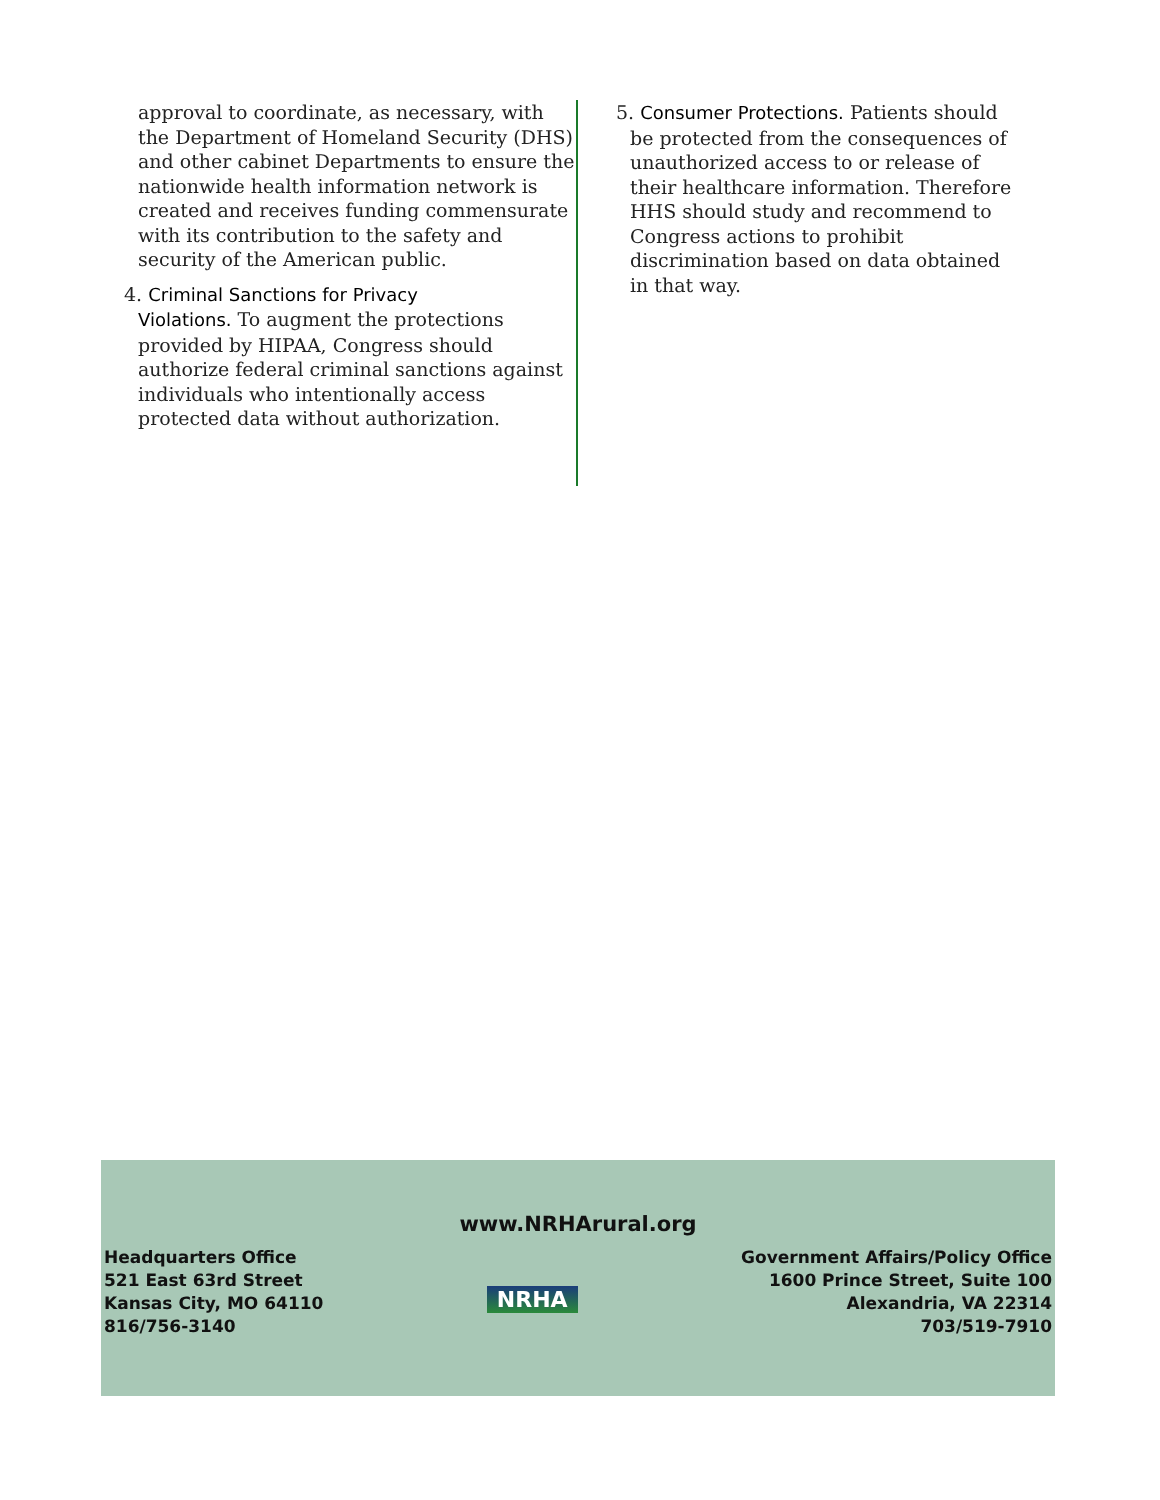approval to coordinate, as necessary, with the Department of Homeland Security (DHS) and other cabinet Departments to ensure the nationwide health information network is created and receives funding commensurate with its contribution to the safety and security of the American public.
4. Criminal Sanctions for Privacy
Violations. To augment the protections provided by HIPAA, Congress should authorize federal criminal sanctions against individuals who intentionally access protected data without authorization.
5. Consumer Protections. Patients should
be protected from the consequences of unauthorized access to or release of their healthcare information. Therefore HHS should study and recommend to Congress actions to prohibit discrimination based on data obtained in that way.
www.NRHArural.org
Headquarters Office
521 East 63rd Street
Kansas City, MO 64110
816/756-3140
NRHA
Government Affairs/Policy Office
1600 Prince Street, Suite 100
Alexandria, VA 22314
703/519-7910